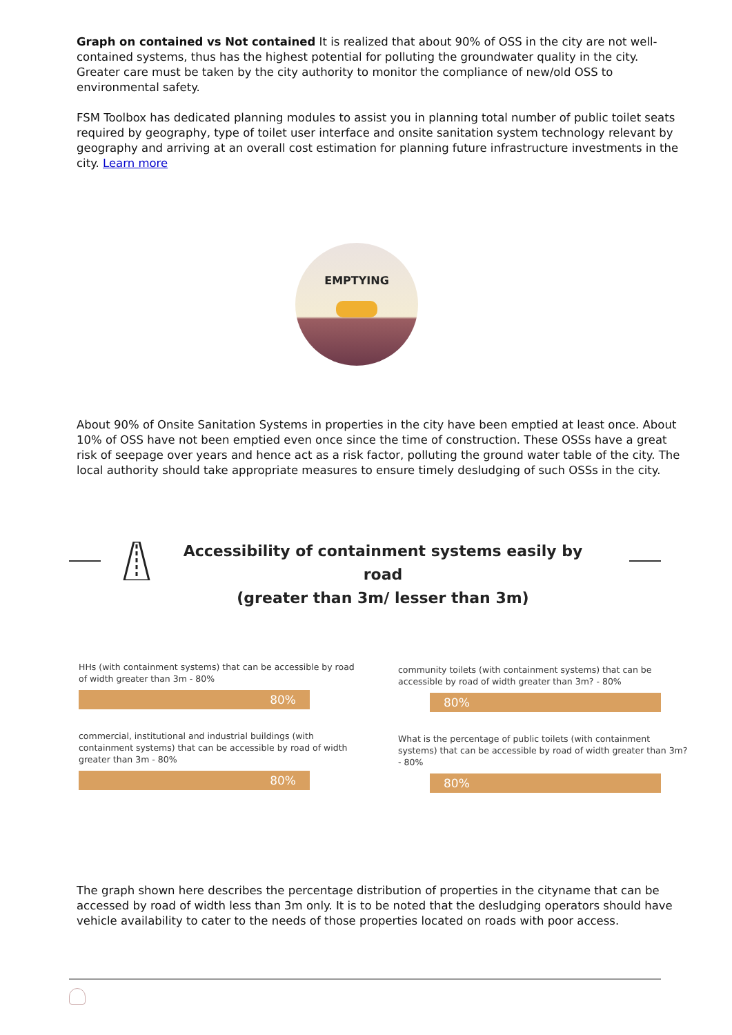Graph on contained vs Not contained It is realized that about 90% of OSS in the city are not well-contained systems, thus has the highest potential for polluting the groundwater quality in the city. Greater care must be taken by the city authority to monitor the compliance of new/old OSS to environmental safety.
FSM Toolbox has dedicated planning modules to assist you in planning total number of public toilet seats required by geography, type of toilet user interface and onsite sanitation system technology relevant by geography and arriving at an overall cost estimation for planning future infrastructure investments in the city. Learn more
EMPTYING
About 90% of Onsite Sanitation Systems in properties in the city have been emptied at least once. About 10% of OSS have not been emptied even once since the time of construction. These OSSs have a great risk of seepage over years and hence act as a risk factor, polluting the ground water table of the city. The local authority should take appropriate measures to ensure timely desludging of such OSSs in the city.
Accessibility of containment systems easily by road
(greater than 3m/ lesser than 3m)
HHs (with containment systems) that can be accessible by road of width greater than 3m - 80%
80%
commercial, institutional and industrial buildings (with containment systems) that can be accessible by road of width greater than 3m - 80%
80%
community toilets (with containment systems) that can be accessible by road of width greater than 3m? - 80%
80%
What is the percentage of public toilets (with containment systems) that can be accessible by road of width greater than 3m? - 80%
80%
The graph shown here describes the percentage distribution of properties in the cityname that can be accessed by road of width less than 3m only. It is to be noted that the desludging operators should have vehicle availability to cater to the needs of those properties located on roads with poor access.